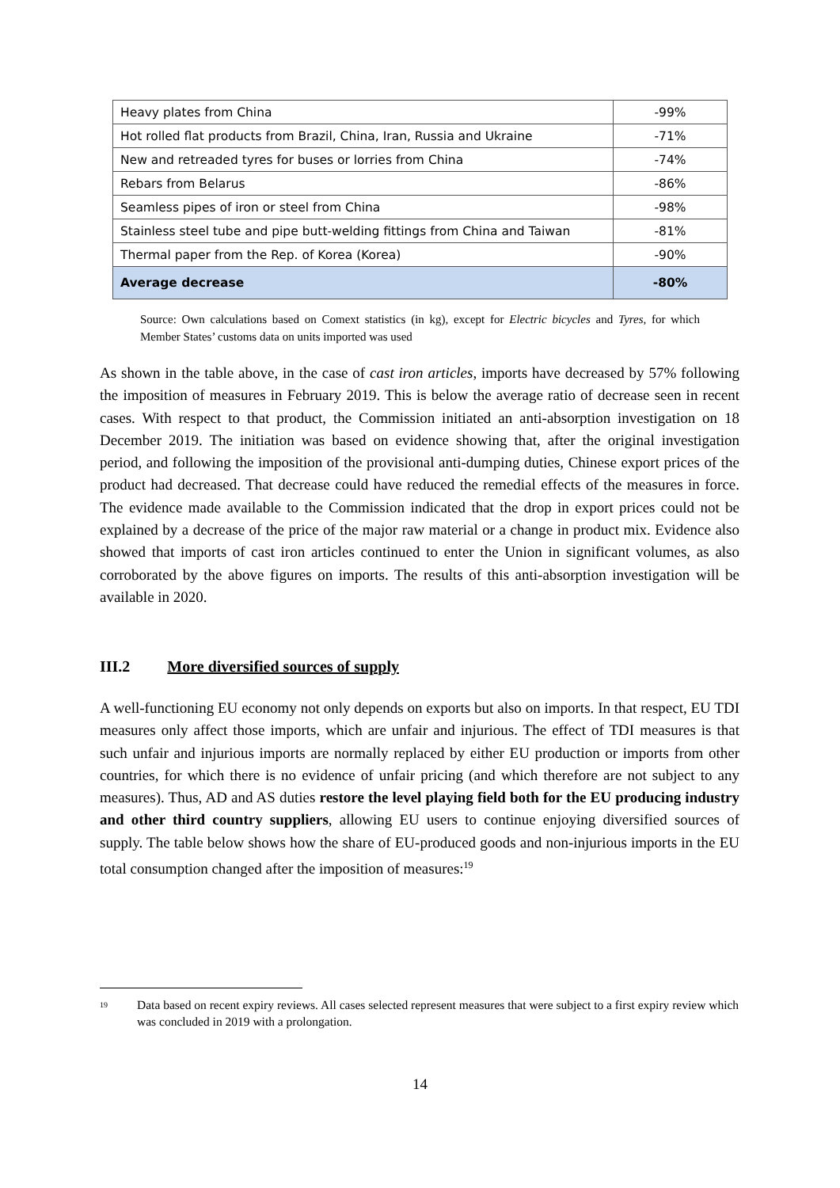| Heavy plates from China | -99% |
| Hot rolled flat products from Brazil, China, Iran, Russia and Ukraine | -71% |
| New and retreaded tyres for buses or lorries from China | -74% |
| Rebars from Belarus | -86% |
| Seamless pipes of iron or steel from China | -98% |
| Stainless steel tube and pipe butt-welding fittings from China and Taiwan | -81% |
| Thermal paper from the Rep. of Korea (Korea) | -90% |
| Average decrease | -80% |
Source: Own calculations based on Comext statistics (in kg), except for Electric bicycles and Tyres, for which Member States’ customs data on units imported was used
As shown in the table above, in the case of cast iron articles, imports have decreased by 57% following the imposition of measures in February 2019. This is below the average ratio of decrease seen in recent cases. With respect to that product, the Commission initiated an anti-absorption investigation on 18 December 2019. The initiation was based on evidence showing that, after the original investigation period, and following the imposition of the provisional anti-dumping duties, Chinese export prices of the product had decreased. That decrease could have reduced the remedial effects of the measures in force. The evidence made available to the Commission indicated that the drop in export prices could not be explained by a decrease of the price of the major raw material or a change in product mix. Evidence also showed that imports of cast iron articles continued to enter the Union in significant volumes, as also corroborated by the above figures on imports. The results of this anti-absorption investigation will be available in 2020.
III.2 More diversified sources of supply
A well-functioning EU economy not only depends on exports but also on imports. In that respect, EU TDI measures only affect those imports, which are unfair and injurious. The effect of TDI measures is that such unfair and injurious imports are normally replaced by either EU production or imports from other countries, for which there is no evidence of unfair pricing (and which therefore are not subject to any measures). Thus, AD and AS duties restore the level playing field both for the EU producing industry and other third country suppliers, allowing EU users to continue enjoying diversified sources of supply. The table below shows how the share of EU-produced goods and non-injurious imports in the EU total consumption changed after the imposition of measures:<sup>19</sup>
<sup>19</sup>
Data based on recent expiry reviews. All cases selected represent measures that were subject to a first expiry review which was concluded in 2019 with a prolongation.
14